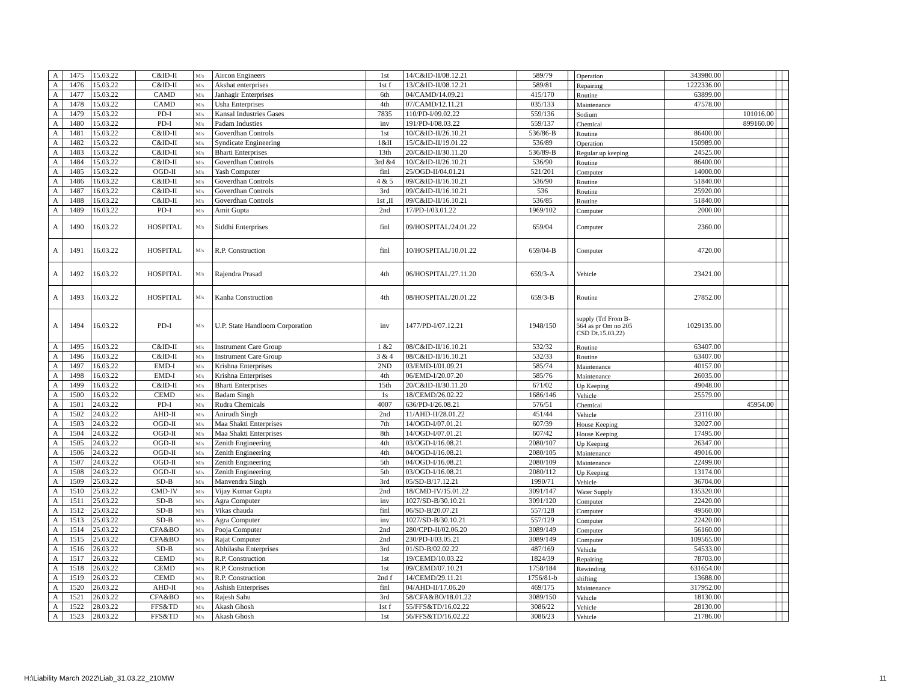| A | 1475 | 15.03.22 | C&ID-II | M/s | Aircon Engineers | 1st | 14/C&ID-II/08.12.21 | 589/79 | | Operation | 343980.00 | | | |
| A | 1476 | 15.03.22 | C&ID-II | M/s | Akshat enterprises | 1st f | 13/C&ID-II/08.12.21 | 589/81 | | Repairing | 1222336.00 | | | |
| A | 1477 | 15.03.22 | CAMD | M/s | Janhagir Enterprises | 6th | 04/CAMD/14.09.21 | 415/170 | | Routine | 63899.00 | | | |
| A | 1478 | 15.03.22 | CAMD | M/s | Usha Enterprises | 4th | 07/CAMD/12.11.21 | 035/133 | | Maintenance | 47578.00 | | | |
| A | 1479 | 15.03.22 | PD-I | M/s | Kansal Industries Gases | 7835 | 110/PD-I/09.02.22 | 559/136 | | Sodium | | 101016.00 | | |
| A | 1480 | 15.03.22 | PD-I | M/s | Padam Industies | inv | 191/PD-I/08.03.22 | 559/137 | | Chemical | | 899160.00 | | |
| A | 1481 | 15.03.22 | C&ID-II | M/s | Goverdhan Controls | 1st | 10/C&ID-II/26.10.21 | 536/86-B | | Routine | 86400.00 | | | |
| A | 1482 | 15.03.22 | C&ID-II | M/s | Syndicate Engineering | 1&II | 15/C&ID-II/19.01.22 | 536/89 | | Operation | 150989.00 | | | |
| A | 1483 | 15.03.22 | C&ID-II | M/s | Bharti Enterprises | 13th | 20/C&ID-II/30.11.20 | 536/89-B | | Regular up keeping | 24525.00 | | | |
| A | 1484 | 15.03.22 | C&ID-II | M/s | Goverdhan Controls | 3rd &4 | 10/C&ID-II/26.10.21 | 536/90 | | Routine | 86400.00 | | | |
| A | 1485 | 15.03.22 | OGD-II | M/s | Yash Computer | finl | 25/OGD-II/04.01.21 | 521/201 | | Computer | 14000.00 | | | |
| A | 1486 | 16.03.22 | C&ID-II | M/s | Goverdhan Controls | 4 & 5 | 09/C&ID-II/16.10.21 | 536/90 | | Routine | 51840.00 | | | |
| A | 1487 | 16.03.22 | C&ID-II | M/s | Goverdhan Controls | 3rd | 09/C&ID-II/16.10.21 | 536 | | Routine | 25920.00 | | | |
| A | 1488 | 16.03.22 | C&ID-II | M/s | Goverdhan Controls | 1st ,II | 09/C&ID-II/16.10.21 | 536/85 | | Routine | 51840.00 | | | |
| A | 1489 | 16.03.22 | PD-I | M/s | Amit Gupta | 2nd | 17/PD-I/03.01.22 | 1969/102 | | Computer | 2000.00 | | | |
| A | 1490 | 16.03.22 | HOSPITAL | M/s | Siddhi Enterprises | finl | 09/HOSPITAL/24.01.22 | 659/04 | | Computer | 2360.00 | | | |
| A | 1491 | 16.03.22 | HOSPITAL | M/s | R.P. Construction | finl | 10/HOSPITAL/10.01.22 | 659/04-B | | Computer | 4720.00 | | | |
| A | 1492 | 16.03.22 | HOSPITAL | M/s | Rajendra Prasad | 4th | 06/HOSPITAL/27.11.20 | 659/3-A | | Vehicle | 23421.00 | | | |
| A | 1493 | 16.03.22 | HOSPITAL | M/s | Kanha Construction | 4th | 08/HOSPITAL/20.01.22 | 659/3-B | | Routine | 27852.00 | | | |
| A | 1494 | 16.03.22 | PD-I | M/s | U.P. State Handloom Corporation | inv | 1477/PD-I/07.12.21 | 1948/150 | | supply (Trf From B- 564 as pr Om no 205 CSD Dt.15.03.22) | 1029135.00 | | | |
| A | 1495 | 16.03.22 | C&ID-II | M/s | Instrument Care Group | 1 &2 | 08/C&ID-II/16.10.21 | 532/32 | | Routine | 63407.00 | | | |
| A | 1496 | 16.03.22 | C&ID-II | M/s | Instrument Care Group | 3 & 4 | 08/C&ID-II/16.10.21 | 532/33 | | Routine | 63407.00 | | | |
| A | 1497 | 16.03.22 | EMD-I | M/s | Krishna Enterprises | 2ND | 03/EMD-I/01.09.21 | 585/74 | | Maintenance | 40157.00 | | | |
| A | 1498 | 16.03.22 | EMD-I | M/s | Krishna Enterprises | 4th | 06/EMD-I/20.07.20 | 585/76 | | Maintenance | 26035.00 | | | |
| A | 1499 | 16.03.22 | C&ID-II | M/s | Bharti Enterprises | 15th | 20/C&ID-II/30.11.20 | 671/02 | | Up Keeping | 49048.00 | | | |
| A | 1500 | 16.03.22 | CEMD | M/s | Badam Singh | 1s | 18/CEMD/26.02.22 | 1686/146 | | Vehicle | 25579.00 | | | |
| A | 1501 | 24.03.22 | PD-I | M/s | Rudra Chemicals | 4007 | 636/PD-I/26.08.21 | 576/51 | | Chemical | | 45954.00 | | |
| A | 1502 | 24.03.22 | AHD-II | M/s | Anirudh Singh | 2nd | 11/AHD-II/28.01.22 | 451/44 | | Vehicle | 23110.00 | | | |
| A | 1503 | 24.03.22 | OGD-II | M/s | Maa Shakti Enterprises | 7th | 14/OGD-I/07.01.21 | 607/39 | | House Keeping | 32027.00 | | | |
| A | 1504 | 24.03.22 | OGD-II | M/s | Maa Shakti Enterprises | 8th | 14/OGD-I/07.01.21 | 607/42 | | House Keeping | 17495.00 | | | |
| A | 1505 | 24.03.22 | OGD-II | M/s | Zenith Engineering | 4th | 03/OGD-I/16.08.21 | 2080/107 | | Up Keeping | 26347.00 | | | |
| A | 1506 | 24.03.22 | OGD-II | M/s | Zenith Engineering | 4th | 04/OGD-I/16.08.21 | 2080/105 | | Maintenance | 49016.00 | | | |
| A | 1507 | 24.03.22 | OGD-II | M/s | Zenith Engineering | 5th | 04/OGD-I/16.08.21 | 2080/109 | | Maintenance | 22499.00 | | | |
| A | 1508 | 24.03.22 | OGD-II | M/s | Zenith Engineering | 5th | 03/OGD-I/16.08.21 | 2080/112 | | Up Keeping | 13174.00 | | | |
| A | 1509 | 25.03.22 | SD-B | M/s | Manvendra Singh | 3rd | 05/SD-B/17.12.21 | 1990/71 | | Vehicle | 36704.00 | | | |
| A | 1510 | 25.03.22 | CMD-IV | M/s | Vijay Kumar Gupta | 2nd | 18/CMD-IV/15.01.22 | 3091/147 | | Water Supply | 135320.00 | | | |
| A | 1511 | 25.03.22 | SD-B | M/s | Agra Computer | inv | 1027/SD-B/30.10.21 | 3091/120 | | Computer | 22420.00 | | | |
| A | 1512 | 25.03.22 | SD-B | M/s | Vikas chauda | finl | 06/SD-B/20.07.21 | 557/128 | | Computer | 49560.00 | | | |
| A | 1513 | 25.03.22 | SD-B | M/s | Agra Computer | inv | 1027/SD-B/30.10.21 | 557/129 | | Computer | 22420.00 | | | |
| A | 1514 | 25.03.22 | CFA&BO | M/s | Pooja Computer | 2nd | 280/CPD-II/02.06.20 | 3089/149 | | Computer | 56160.00 | | | |
| A | 1515 | 25.03.22 | CFA&BO | M/s | Rajat Computer | 2nd | 230/PD-I/03.05.21 | 3089/149 | | Computer | 109565.00 | | | |
| A | 1516 | 26.03.22 | SD-B | M/s | Abhilasha Enterprises | 3rd | 01/SD-B/02.02.22 | 487/169 | | Vehicle | 54533.00 | | | |
| A | 1517 | 26.03.22 | CEMD | M/s | R.P. Construction | 1st | 19/CEMD/10.03.22 | 1824/39 | | Repairing | 78703.00 | | | |
| A | 1518 | 26.03.22 | CEMD | M/s | R.P. Construction | 1st | 09/CEMD/07.10.21 | 1758/184 | | Rewinding | 631654.00 | | | |
| A | 1519 | 26.03.22 | CEMD | M/s | R.P. Construction | 2nd f | 14/CEMD/29.11.21 | 1756/81-b | | shifting | 13688.00 | | | |
| A | 1520 | 26.03.22 | AHD-II | M/s | Ashish Enterprises | finl | 04/AHD-II/17.06.20 | 469/175 | | Maintenance | 317952.00 | | | |
| A | 1521 | 26.03.22 | CFA&BO | M/s | Rajesh Sahu | 3rd | 58/CFA&BO/18.01.22 | 3089/150 | | Vehicle | 18130.00 | | | |
| A | 1522 | 28.03.22 | FFS&TD | M/s | Akash Ghosh | 1st f | 55/FFS&TD/16.02.22 | 3086/22 | | Vehicle | 28130.00 | | | |
| A | 1523 | 28.03.22 | FFS&TD | M/s | Akash Ghosh | 1st | 56/FFS&TD/16.02.22 | 3086/23 | | Vehicle | 21786.00 | | | |
H:\Liability March 2022\Liab_31.03.22_210MW
11